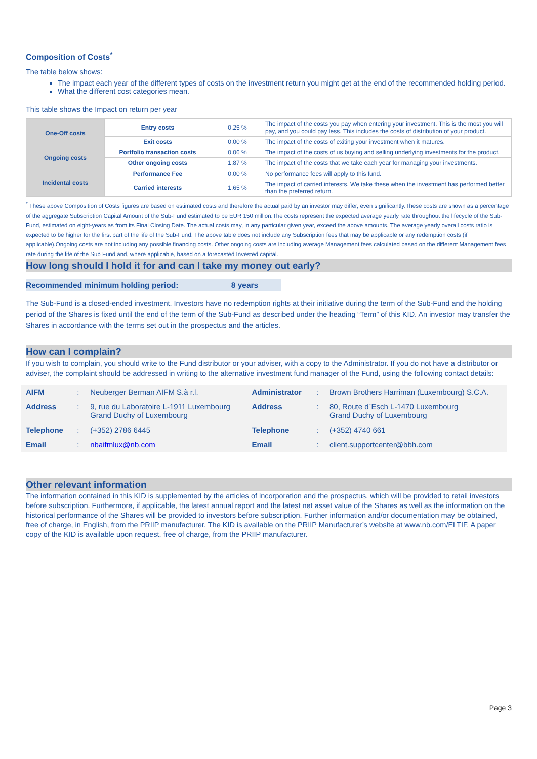Composition of Costs<sup>*</sup>
The table below shows:
The impact each year of the different types of costs on the investment return you might get at the end of the recommended holding period.
What the different cost categories mean.
This table shows the Impact on return per year
| One-Off costs | Entry costs | 0.25 % | The impact of the costs you pay when entering your investment. This is the most you will pay, and you could pay less. This includes the costs of distribution of your product. |
| | Exit costs | 0.00 % | The impact of the costs of exiting your investment when it matures. |
| Ongoing costs | Portfolio transaction costs | 0.06 % | The impact of the costs of us buying and selling underlying investments for the product. |
| | Other ongoing costs | 1.87 % | The impact of the costs that we take each year for managing your investments. |
| Incidental costs | Performance Fee | 0.00 % | No performance fees will apply to this fund. |
| | Carried interests | 1.65 % | The impact of carried interests. We take these when the investment has performed better than the preferred return. |
<sup>*</sup> These above Composition of Costs figures are based on estimated costs and therefore the actual paid by an investor may differ, even significantly.These costs are shown as a percentage of the aggregate Subscription Capital Amount of the Sub-Fund estimated to be EUR 150 million.The costs represent the expected average yearly rate throughout the lifecycle of the Sub-Fund, estimated on eight-years as from its Final Closing Date. The actual costs may, in any particular given year, exceed the above amounts. The average yearly overall costs ratio is expected to be higher for the first part of the life of the Sub-Fund. The above table does not include any Subscription fees that may be applicable or any redemption costs (if applicable).Ongoing costs are not including any possible financing costs. Other ongoing costs are including average Management fees calculated based on the different Management fees rate during the life of the Sub Fund and, where applicable, based on a forecasted Invested capital.
How long should I hold it for and can I take my money out early?
Recommended minimum holding period: 8 years
The Sub-Fund is a closed-ended investment. Investors have no redemption rights at their initiative during the term of the Sub-Fund and the holding period of the Shares is fixed until the end of the term of the Sub-Fund as described under the heading “Term” of this KID. An investor may transfer the Shares in accordance with the terms set out in the prospectus and the articles.
How can I complain?
If you wish to complain, you should write to the Fund distributor or your adviser, with a copy to the Administrator. If you do not have a distributor or adviser, the complaint should be addressed in writing to the alternative investment fund manager of the Fund, using the following contact details:
| AIFM | : | Neuberger Berman AIFM S.à r.l. | Administrator | : | Brown Brothers Harriman (Luxembourg) S.C.A. |
| Address | : | 9, rue du Laboratoire L-1911 Luxembourg Grand Duchy of Luxembourg | Address | : | 80, Route d`Esch L-1470 Luxembourg Grand Duchy of Luxembourg |
| Telephone | : | (+352) 2786 6445 | Telephone | : | (+352) 4740 661 |
| Email | : | nbaifmlux@nb.com | Email | : | client.supportcenter@bbh.com |
Other relevant information
The information contained in this KID is supplemented by the articles of incorporation and the prospectus, which will be provided to retail investors before subscription. Furthermore, if applicable, the latest annual report and the latest net asset value of the Shares as well as the information on the historical performance of the Shares will be provided to investors before subscription. Further information and/or documentation may be obtained, free of charge, in English, from the PRIIP manufacturer. The KID is available on the PRIIP Manufacturer’s website at www.nb.com/ELTIF. A paper copy of the KID is available upon request, free of charge, from the PRIIP manufacturer.
Page 3